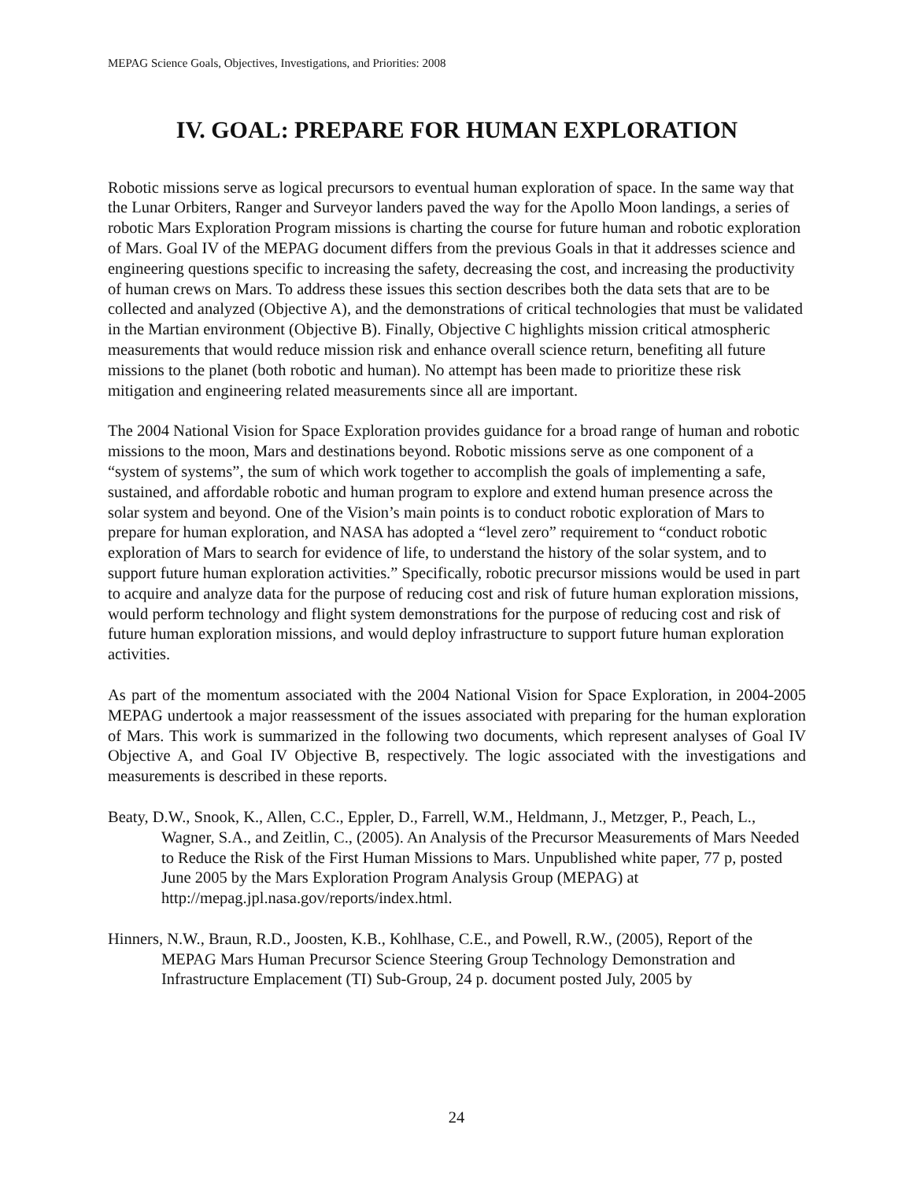MEPAG Science Goals, Objectives, Investigations, and Priorities: 2008
IV. GOAL: PREPARE FOR HUMAN EXPLORATION
Robotic missions serve as logical precursors to eventual human exploration of space. In the same way that the Lunar Orbiters, Ranger and Surveyor landers paved the way for the Apollo Moon landings, a series of robotic Mars Exploration Program missions is charting the course for future human and robotic exploration of Mars. Goal IV of the MEPAG document differs from the previous Goals in that it addresses science and engineering questions specific to increasing the safety, decreasing the cost, and increasing the productivity of human crews on Mars. To address these issues this section describes both the data sets that are to be collected and analyzed (Objective A), and the demonstrations of critical technologies that must be validated in the Martian environment (Objective B). Finally, Objective C highlights mission critical atmospheric measurements that would reduce mission risk and enhance overall science return, benefiting all future missions to the planet (both robotic and human). No attempt has been made to prioritize these risk mitigation and engineering related measurements since all are important.
The 2004 National Vision for Space Exploration provides guidance for a broad range of human and robotic missions to the moon, Mars and destinations beyond. Robotic missions serve as one component of a “system of systems”, the sum of which work together to accomplish the goals of implementing a safe, sustained, and affordable robotic and human program to explore and extend human presence across the solar system and beyond. One of the Vision’s main points is to conduct robotic exploration of Mars to prepare for human exploration, and NASA has adopted a “level zero” requirement to “conduct robotic exploration of Mars to search for evidence of life, to understand the history of the solar system, and to support future human exploration activities.” Specifically, robotic precursor missions would be used in part to acquire and analyze data for the purpose of reducing cost and risk of future human exploration missions, would perform technology and flight system demonstrations for the purpose of reducing cost and risk of future human exploration missions, and would deploy infrastructure to support future human exploration activities.
As part of the momentum associated with the 2004 National Vision for Space Exploration, in 2004-2005 MEPAG undertook a major reassessment of the issues associated with preparing for the human exploration of Mars. This work is summarized in the following two documents, which represent analyses of Goal IV Objective A, and Goal IV Objective B, respectively. The logic associated with the investigations and measurements is described in these reports.
Beaty, D.W., Snook, K., Allen, C.C., Eppler, D., Farrell, W.M., Heldmann, J., Metzger, P., Peach, L., Wagner, S.A., and Zeitlin, C., (2005). An Analysis of the Precursor Measurements of Mars Needed to Reduce the Risk of the First Human Missions to Mars. Unpublished white paper, 77 p, posted June 2005 by the Mars Exploration Program Analysis Group (MEPAG) at http://mepag.jpl.nasa.gov/reports/index.html.
Hinners, N.W., Braun, R.D., Joosten, K.B., Kohlhase, C.E., and Powell, R.W., (2005), Report of the MEPAG Mars Human Precursor Science Steering Group Technology Demonstration and Infrastructure Emplacement (TI) Sub-Group, 24 p. document posted July, 2005 by
24